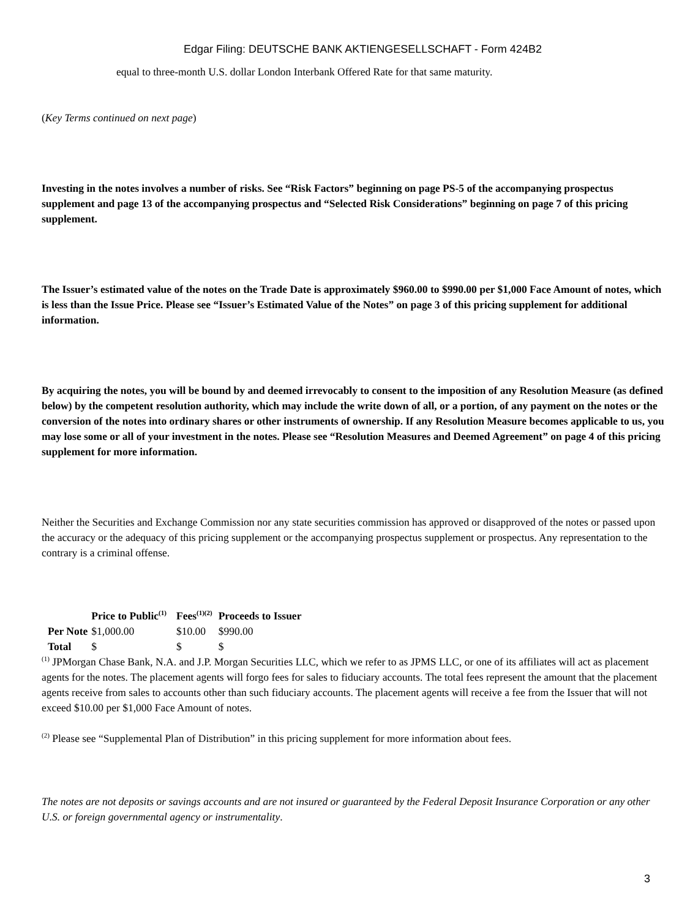Edgar Filing: DEUTSCHE BANK AKTIENGESELLSCHAFT - Form 424B2
equal to three-month U.S. dollar London Interbank Offered Rate for that same maturity.
(Key Terms continued on next page)
Investing in the notes involves a number of risks. See “Risk Factors” beginning on page PS-5 of the accompanying prospectus supplement and page 13 of the accompanying prospectus and “Selected Risk Considerations” beginning on page 7 of this pricing supplement.
The Issuer’s estimated value of the notes on the Trade Date is approximately $960.00 to $990.00 per $1,000 Face Amount of notes, which is less than the Issue Price. Please see “Issuer’s Estimated Value of the Notes” on page 3 of this pricing supplement for additional information.
By acquiring the notes, you will be bound by and deemed irrevocably to consent to the imposition of any Resolution Measure (as defined below) by the competent resolution authority, which may include the write down of all, or a portion, of any payment on the notes or the conversion of the notes into ordinary shares or other instruments of ownership. If any Resolution Measure becomes applicable to us, you may lose some or all of your investment in the notes. Please see “Resolution Measures and Deemed Agreement” on page 4 of this pricing supplement for more information.
Neither the Securities and Exchange Commission nor any state securities commission has approved or disapproved of the notes or passed upon the accuracy or the adequacy of this pricing supplement or the accompanying prospectus supplement or prospectus. Any representation to the contrary is a criminal offense.
| | Price to Public<sup>(1)</sup> | Fees<sup>(1)(2)</sup> | Proceeds to Issuer |
| --- | --- | --- | --- |
| Per Note | $1,000.00 | $10.00 | $990.00 |
| Total | $ | $ | $ |
<sup>(1)</sup> JPMorgan Chase Bank, N.A. and J.P. Morgan Securities LLC, which we refer to as JPMS LLC, or one of its affiliates will act as placement agents for the notes. The placement agents will forgo fees for sales to fiduciary accounts. The total fees represent the amount that the placement agents receive from sales to accounts other than such fiduciary accounts. The placement agents will receive a fee from the Issuer that will not exceed $10.00 per $1,000 Face Amount of notes.
<sup>(2)</sup> Please see “Supplemental Plan of Distribution” in this pricing supplement for more information about fees.
The notes are not deposits or savings accounts and are not insured or guaranteed by the Federal Deposit Insurance Corporation or any other U.S. or foreign governmental agency or instrumentality.
3